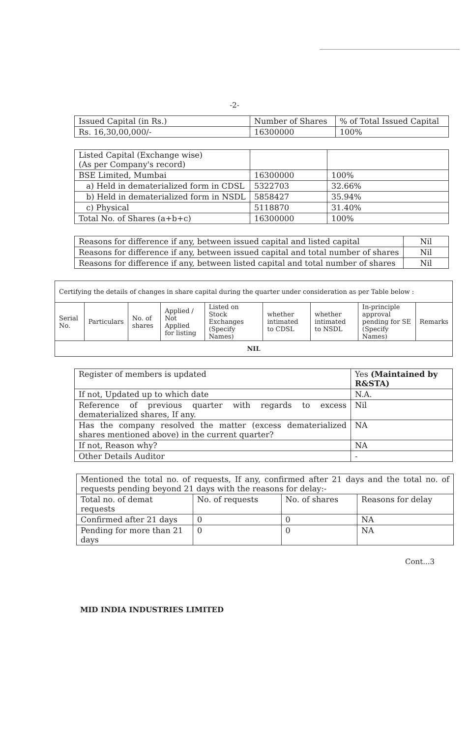-2-
| Issued Capital (in Rs.) | Number of Shares | % of Total Issued Capital |
| Rs. 16,30,00,000/- | 16300000 | 100% |
| Listed Capital (Exchange wise) (As per Company's record) | | |
| BSE Limited, Mumbai | 16300000 | 100% |
| a) Held in dematerialized form in CDSL | 5322703 | 32.66% |
| b) Held in dematerialized form in NSDL | 5858427 | 35.94% |
| c) Physical | 5118870 | 31.40% |
| Total No. of Shares (a+b+c) | 16300000 | 100% |
| Reasons for difference if any, between issued capital and listed capital | Nil |
| Reasons for difference if any, between issued capital and total number of shares | Nil |
| Reasons for difference if any, between listed capital and total number of shares | Nil |
| Certifying the details of changes in share capital during the quarter under consideration as per Table below : | | | | | | | | |
| Serial No. | Particulars | No. of shares | Applied / Not Applied for listing | Listed on Stock Exchanges (Specify Names) | whether intimated to CDSL | whether intimated to NSDL | In-principle approval pending for SE (Specify Names) | Remarks |
| NIL | | | | | | | | |
| Register of members is updated | Yes (Maintained by R&STA) |
| If not, Updated up to which date | N.A. |
| Reference of previous quarter with regards to excess dematerialized shares, If any. | Nil |
| Has the company resolved the matter (excess dematerialized shares mentioned above) in the current quarter? | NA |
| If not, Reason why? | NA |
| Other Details Auditor | - |
| Mentioned the total no. of requests, If any, confirmed after 21 days and the total no. of requests pending beyond 21 days with the reasons for delay:- | | | |
| Total no. of demat requests | No. of requests | No. of shares | Reasons for delay |
| Confirmed after 21 days | 0 | 0 | NA |
| Pending for more than 21 days | 0 | 0 | NA |
Cont...3
MID INDIA INDUSTRIES LIMITED